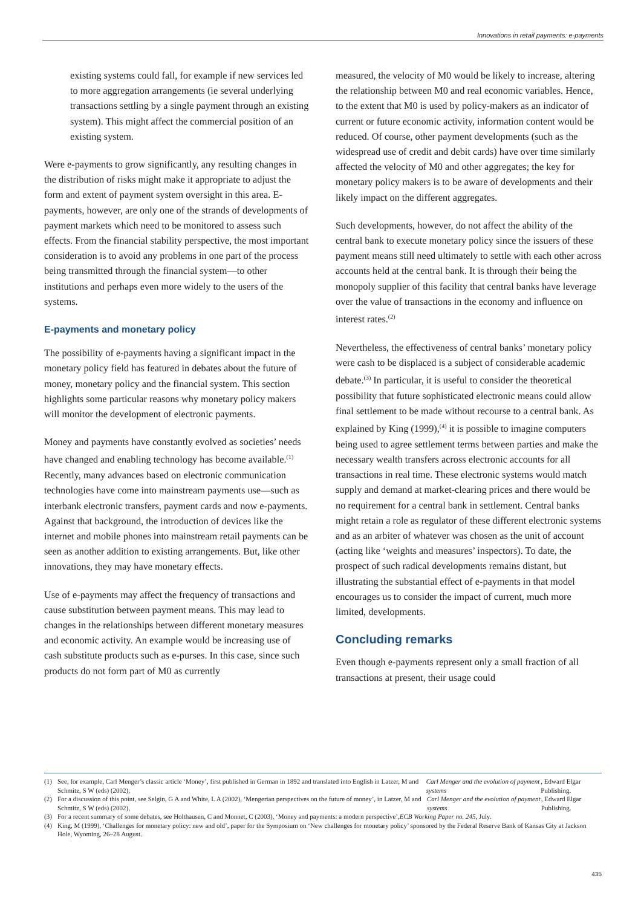Innovations in retail payments: e-payments
existing systems could fall, for example if new services led to more aggregation arrangements (ie several underlying transactions settling by a single payment through an existing system). This might affect the commercial position of an existing system.
Were e-payments to grow significantly, any resulting changes in the distribution of risks might make it appropriate to adjust the form and extent of payment system oversight in this area. E-payments, however, are only one of the strands of developments of payment markets which need to be monitored to assess such effects. From the financial stability perspective, the most important consideration is to avoid any problems in one part of the process being transmitted through the financial system—to other institutions and perhaps even more widely to the users of the systems.
E-payments and monetary policy
The possibility of e-payments having a significant impact in the monetary policy field has featured in debates about the future of money, monetary policy and the financial system. This section highlights some particular reasons why monetary policy makers will monitor the development of electronic payments.
Money and payments have constantly evolved as societies’ needs have changed and enabling technology has become available.<sup>(1)</sup> Recently, many advances based on electronic communication technologies have come into mainstream payments use—such as interbank electronic transfers, payment cards and now e-payments. Against that background, the introduction of devices like the internet and mobile phones into mainstream retail payments can be seen as another addition to existing arrangements. But, like other innovations, they may have monetary effects.
Use of e-payments may affect the frequency of transactions and cause substitution between payment means. This may lead to changes in the relationships between different monetary measures and economic activity. An example would be increasing use of cash substitute products such as e-purses. In this case, since such products do not form part of M0 as currently
measured, the velocity of M0 would be likely to increase, altering the relationship between M0 and real economic variables. Hence, to the extent that M0 is used by policy-makers as an indicator of current or future economic activity, information content would be reduced. Of course, other payment developments (such as the widespread use of credit and debit cards) have over time similarly affected the velocity of M0 and other aggregates; the key for monetary policy makers is to be aware of developments and their likely impact on the different aggregates.
Such developments, however, do not affect the ability of the central bank to execute monetary policy since the issuers of these payment means still need ultimately to settle with each other across accounts held at the central bank. It is through their being the monopoly supplier of this facility that central banks have leverage over the value of transactions in the economy and influence on interest rates.<sup>(2)</sup>
Nevertheless, the effectiveness of central banks’ monetary policy were cash to be displaced is a subject of considerable academic debate.<sup>(3)</sup> In particular, it is useful to consider the theoretical possibility that future sophisticated electronic means could allow final settlement to be made without recourse to a central bank. As explained by King (1999),<sup>(4)</sup> it is possible to imagine computers being used to agree settlement terms between parties and make the necessary wealth transfers across electronic accounts for all transactions in real time. These electronic systems would match supply and demand at market-clearing prices and there would be no requirement for a central bank in settlement. Central banks might retain a role as regulator of these different electronic systems and as an arbiter of whatever was chosen as the unit of account (acting like ‘weights and measures’ inspectors). To date, the prospect of such radical developments remains distant, but illustrating the substantial effect of e-payments in that model encourages us to consider the impact of current, much more limited, developments.
Concluding remarks
Even though e-payments represent only a small fraction of all transactions at present, their usage could
(1) See, for example, Carl Menger’s classic article ‘Money’, first published in German in 1892 and translated into English in Latzer, M and Schmitz, S W (eds) (2002), Carl Menger and the evolution of payment systems, Edward Elgar Publishing.
(2) For a discussion of this point, see Selgin, G A and White, L A (2002), ‘Mengerian perspectives on the future of money’, in Latzer, M and Schmitz, S W (eds) (2002), Carl Menger and the evolution of payment systems, Edward Elgar Publishing.
(3) For a recent summary of some debates, see Holthausen, C and Monnet, C (2003), ‘Money and payments: a modern perspective’, ECB Working Paper no. 245, July.
(4) King, M (1999), ‘Challenges for monetary policy: new and old’, paper for the Symposium on ‘New challenges for monetary policy’ sponsored by the Federal Reserve Bank of Kansas City at Jackson Hole, Wyoming, 26–28 August.
435